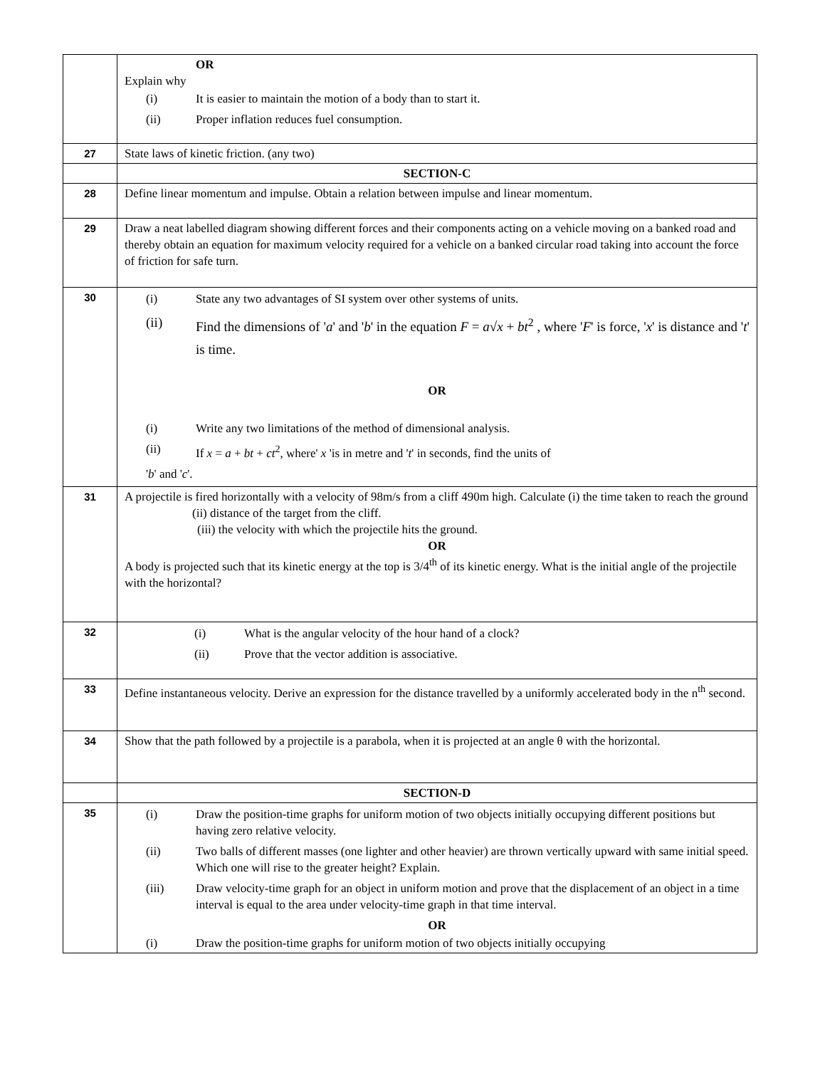| | OR Explain why (i) It is easier to maintain the motion of a body than to start it. (ii) Proper inflation reduces fuel consumption. |
| 27 | State laws of kinetic friction. (any two) |
| | SECTION-C |
| 28 | Define linear momentum and impulse. Obtain a relation between impulse and linear momentum. |
| 29 | Draw a neat labelled diagram showing different forces and their components acting on a vehicle moving on a banked road and thereby obtain an equation for maximum velocity required for a vehicle on a banked circular road taking into account the force of friction for safe turn. |
| 30 | (i) State any two advantages of SI system over other systems of units. (ii) Find the dimensions of ' a ' and ' b ' in the equation F = a √ x + bt<sup>2</sup> , where ' F ' is force, ' x ' is distance and ' t ' is time. OR (i) Write any two limitations of the method of dimensional analysis. (ii) If x = a + bt + ct<sup>2</sup>, where' x 'is in metre and ' t ' in seconds, find the units of ' b ' and ' c '. |
| 31 | A projectile is fired horizontally with a velocity of 98m/s from a cliff 490m high. Calculate (i) the time taken to reach the ground (ii) distance of the target from the cliff. (iii) the velocity with which the projectile hits the ground. OR A body is projected such that its kinetic energy at the top is 3/4<sup>th</sup> of its kinetic energy. What is the initial angle of the projectile with the horizontal? |
| 32 | (i) What is the angular velocity of the hour hand of a clock? (ii) Prove that the vector addition is associative. |
| 33 | Define instantaneous velocity. Derive an expression for the distance travelled by a uniformly accelerated body in the n<sup>th</sup> second. |
| 34 | Show that the path followed by a projectile is a parabola, when it is projected at an angle θ with the horizontal. |
| | SECTION-D |
| 35 | (i) Draw the position-time graphs for uniform motion of two objects initially occupying different positions but having zero relative velocity. (ii) Two balls of different masses (one lighter and other heavier) are thrown vertically upward with same initial speed. Which one will rise to the greater height? Explain. (iii) Draw velocity-time graph for an object in uniform motion and prove that the displacement of an object in a time interval is equal to the area under velocity-time graph in that time interval. OR (i) Draw the position-time graphs for uniform motion of two objects initially occupying |